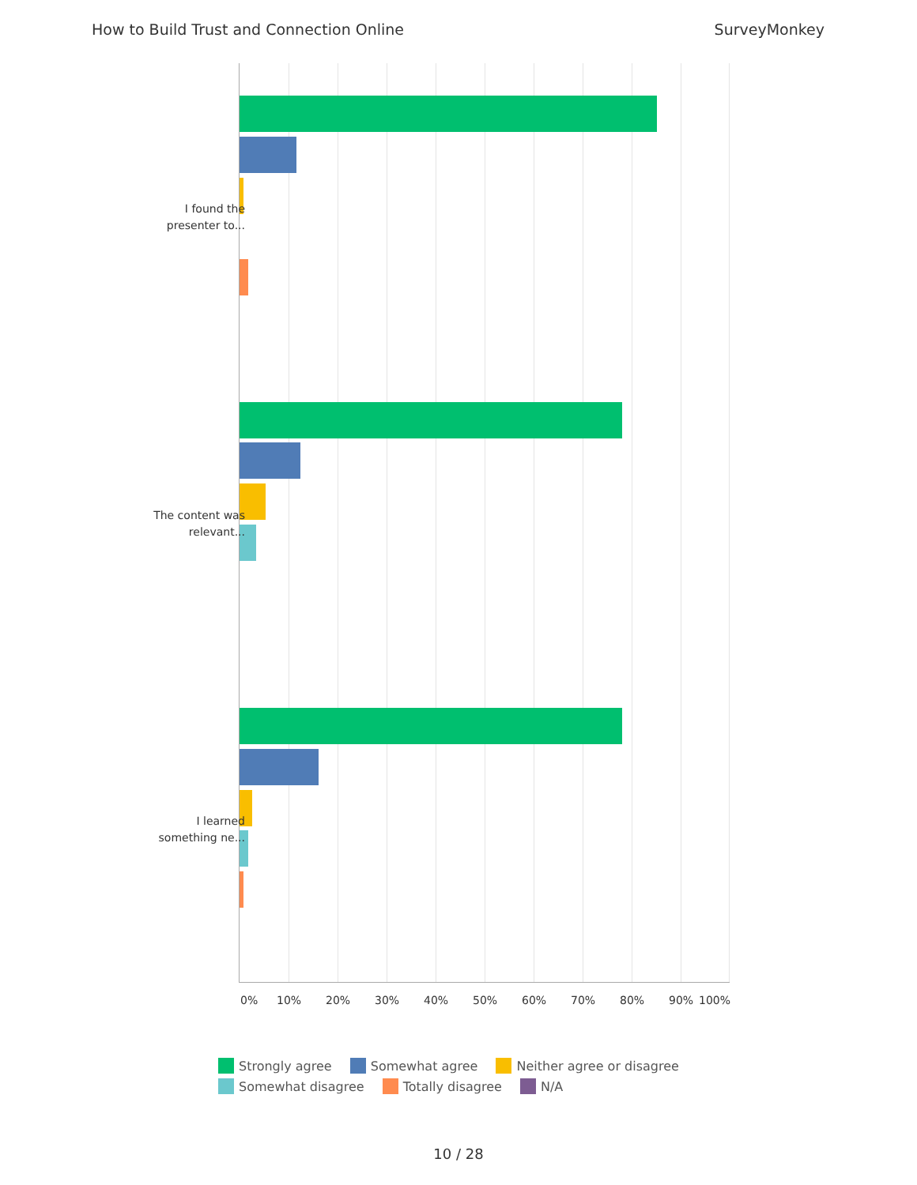How to Build Trust and Connection Online SurveyMonkey
I found the presenter to...
The content was relevant...
I learned something ne...
0% 10% 20% 30% 40% 50% 60% 70% 80% 90% 100%
Strongly agree Somewhat agree Neither agree or disagree
Somewhat disagree Totally disagree N/A
10 / 28